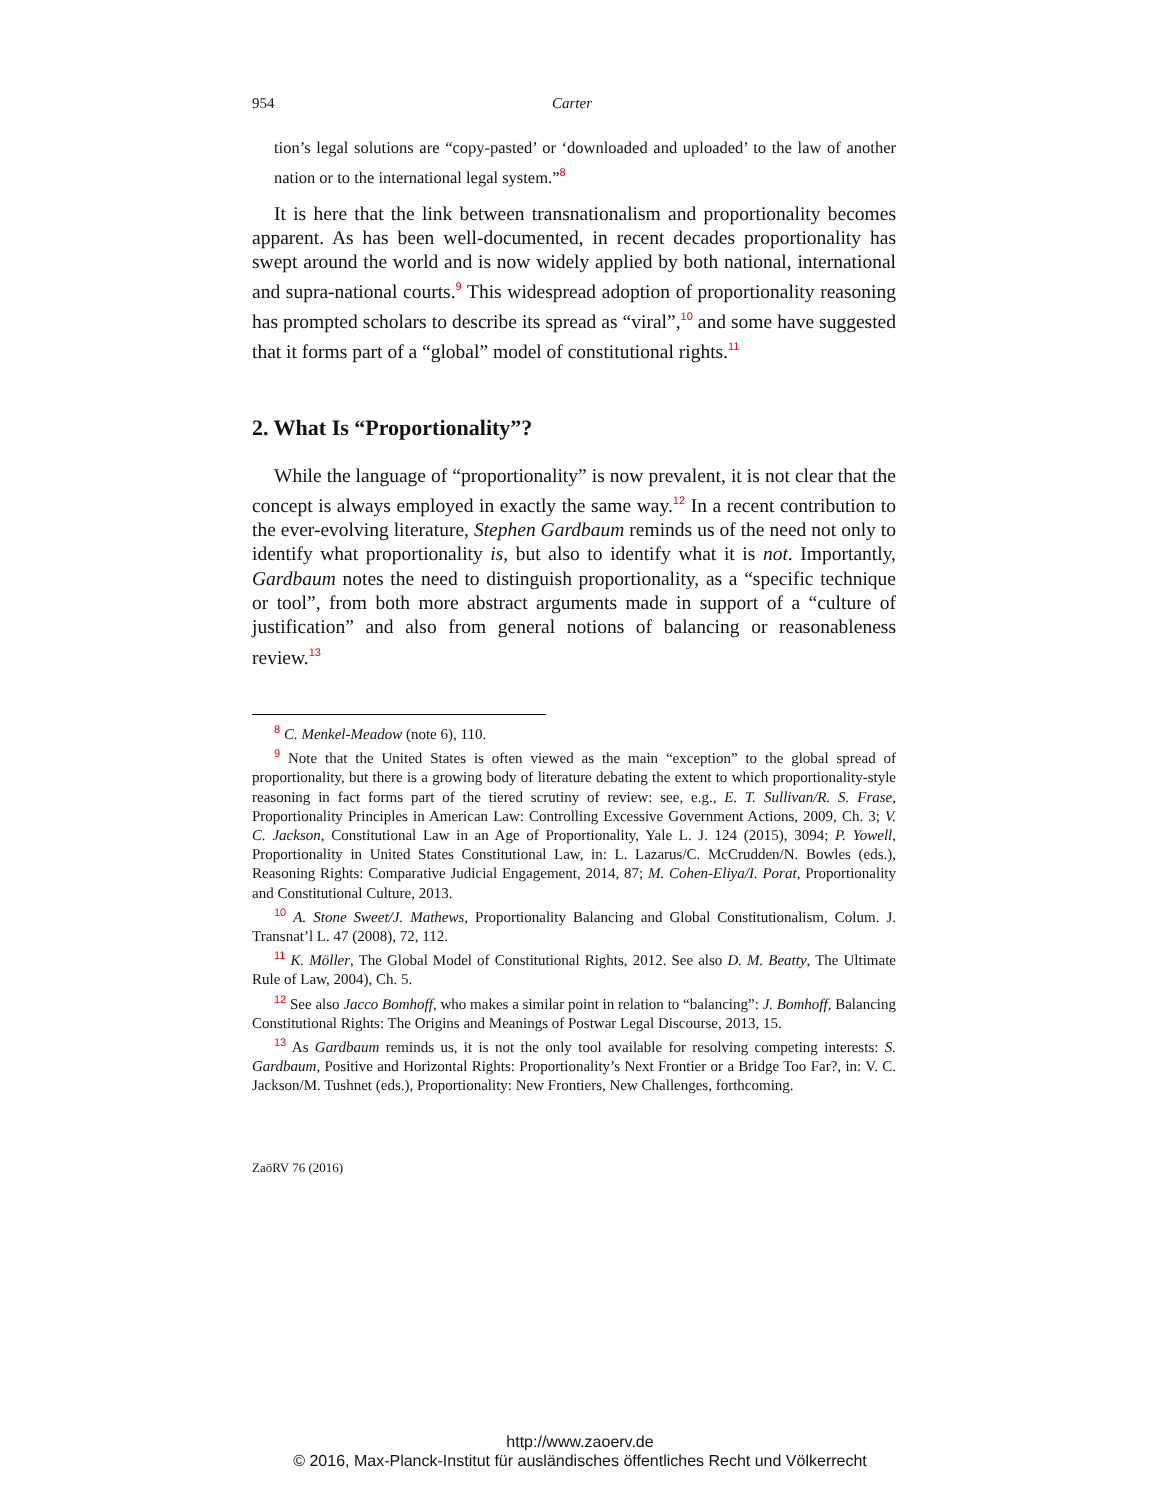954 Carter
tion’s legal solutions are “copy-pasted’ or ‘downloaded and uploaded’ to the law of another nation or to the international legal system.”<sup>8</sup>
It is here that the link between transnationalism and proportionality becomes apparent. As has been well-documented, in recent decades proportionality has swept around the world and is now widely applied by both national, international and supra-national courts.<sup>9</sup> This widespread adoption of proportionality reasoning has prompted scholars to describe its spread as “viral”,<sup>10</sup> and some have suggested that it forms part of a “global” model of constitutional rights.<sup>11</sup>
2. What Is “Proportionality”?
While the language of “proportionality” is now prevalent, it is not clear that the concept is always employed in exactly the same way.<sup>12</sup> In a recent contribution to the ever-evolving literature, Stephen Gardbaum reminds us of the need not only to identify what proportionality is, but also to identify what it is not. Importantly, Gardbaum notes the need to distinguish proportionality, as a “specific technique or tool”, from both more abstract arguments made in support of a “culture of justification” and also from general notions of balancing or reasonableness review.<sup>13</sup>
<sup>8</sup> C. Menkel-Meadow (note 6), 110.
<sup>9</sup> Note that the United States is often viewed as the main “exception” to the global spread of proportionality, but there is a growing body of literature debating the extent to which proportionality-style reasoning in fact forms part of the tiered scrutiny of review: see, e.g., E. T. Sullivan/R. S. Frase, Proportionality Principles in American Law: Controlling Excessive Government Actions, 2009, Ch. 3; V. C. Jackson, Constitutional Law in an Age of Proportionality, Yale L. J. 124 (2015), 3094; P. Yowell, Proportionality in United States Constitutional Law, in: L. Lazarus/C. McCrudden/N. Bowles (eds.), Reasoning Rights: Comparative Judicial Engagement, 2014, 87; M. Cohen-Eliya/I. Porat, Proportionality and Constitutional Culture, 2013.
<sup>10</sup> A. Stone Sweet/J. Mathews, Proportionality Balancing and Global Constitutionalism, Colum. J. Transnat’l L. 47 (2008), 72, 112.
<sup>11</sup> K. Möller, The Global Model of Constitutional Rights, 2012. See also D. M. Beatty, The Ultimate Rule of Law, 2004), Ch. 5.
<sup>12</sup> See also Jacco Bomhoff, who makes a similar point in relation to “balancing”: J. Bomhoff, Balancing Constitutional Rights: The Origins and Meanings of Postwar Legal Discourse, 2013, 15.
<sup>13</sup> As Gardbaum reminds us, it is not the only tool available for resolving competing interests: S. Gardbaum, Positive and Horizontal Rights: Proportionality’s Next Frontier or a Bridge Too Far?, in: V. C. Jackson/M. Tushnet (eds.), Proportionality: New Frontiers, New Challenges, forthcoming.
ZaöRV 76 (2016)
http://www.zaoerv.de
© 2016, Max-Planck-Institut für ausländisches öffentliches Recht und Völkerrecht